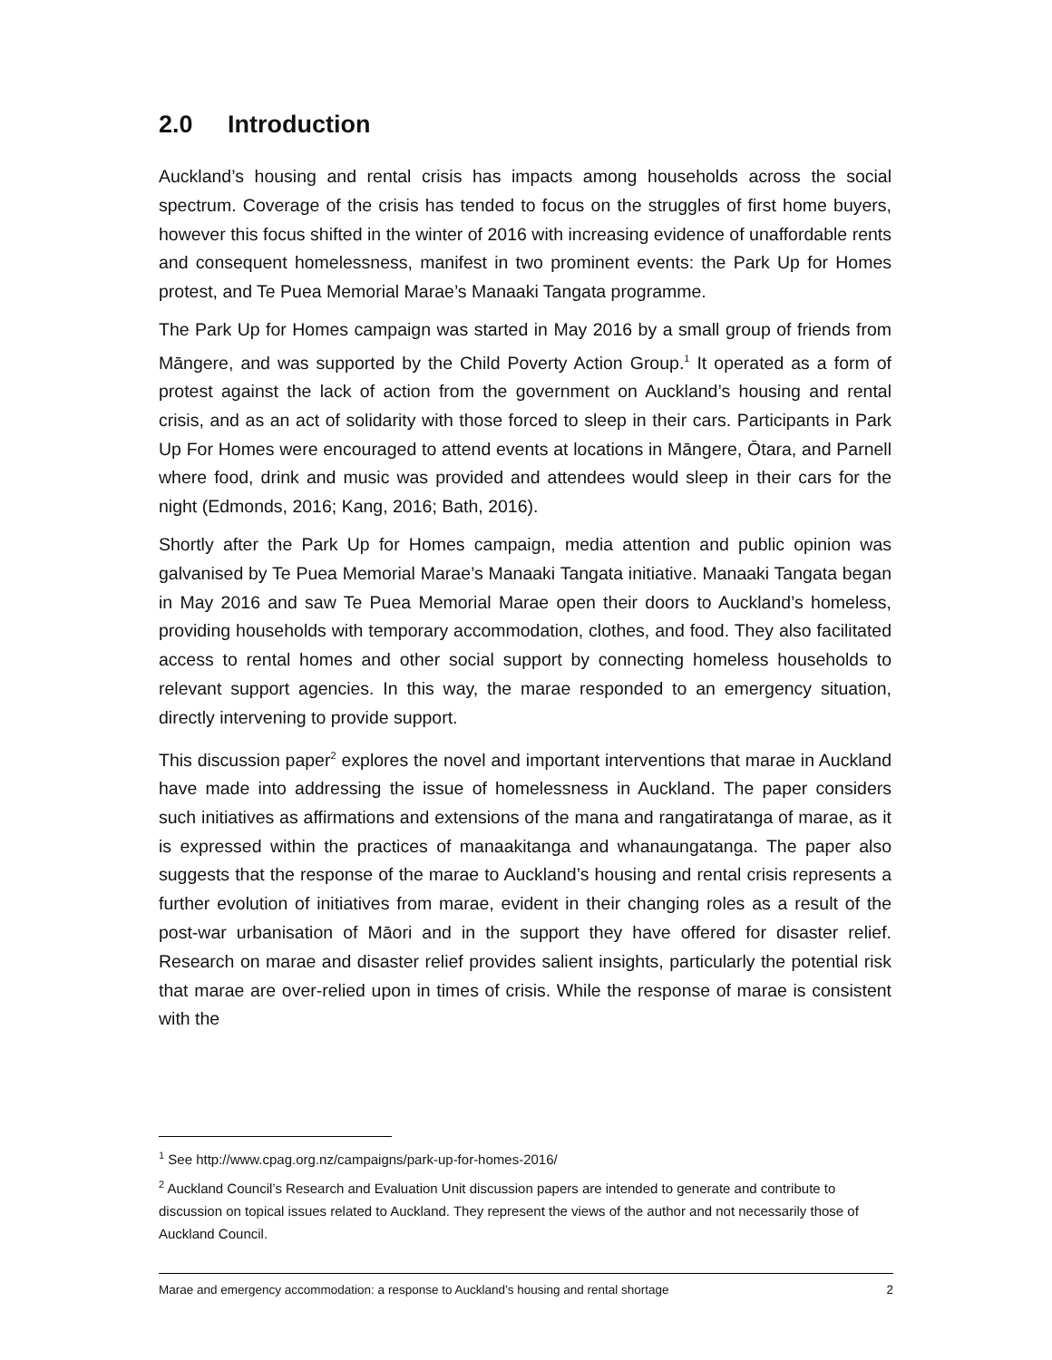2.0 Introduction
Auckland’s housing and rental crisis has impacts among households across the social spectrum. Coverage of the crisis has tended to focus on the struggles of first home buyers, however this focus shifted in the winter of 2016 with increasing evidence of unaffordable rents and consequent homelessness, manifest in two prominent events: the Park Up for Homes protest, and Te Puea Memorial Marae’s Manaaki Tangata programme.
The Park Up for Homes campaign was started in May 2016 by a small group of friends from Māngere, and was supported by the Child Poverty Action Group.<sup>1</sup> It operated as a form of protest against the lack of action from the government on Auckland’s housing and rental crisis, and as an act of solidarity with those forced to sleep in their cars. Participants in Park Up For Homes were encouraged to attend events at locations in Māngere, Ōtara, and Parnell where food, drink and music was provided and attendees would sleep in their cars for the night (Edmonds, 2016; Kang, 2016; Bath, 2016).
Shortly after the Park Up for Homes campaign, media attention and public opinion was galvanised by Te Puea Memorial Marae’s Manaaki Tangata initiative. Manaaki Tangata began in May 2016 and saw Te Puea Memorial Marae open their doors to Auckland’s homeless, providing households with temporary accommodation, clothes, and food. They also facilitated access to rental homes and other social support by connecting homeless households to relevant support agencies. In this way, the marae responded to an emergency situation, directly intervening to provide support.
This discussion paper<sup>2</sup> explores the novel and important interventions that marae in Auckland have made into addressing the issue of homelessness in Auckland. The paper considers such initiatives as affirmations and extensions of the mana and rangatiratanga of marae, as it is expressed within the practices of manaakitanga and whanaungatanga. The paper also suggests that the response of the marae to Auckland’s housing and rental crisis represents a further evolution of initiatives from marae, evident in their changing roles as a result of the post-war urbanisation of Māori and in the support they have offered for disaster relief. Research on marae and disaster relief provides salient insights, particularly the potential risk that marae are over-relied upon in times of crisis. While the response of marae is consistent with the
<sup>1</sup> See http://www.cpag.org.nz/campaigns/park-up-for-homes-2016/
<sup>2</sup> Auckland Council’s Research and Evaluation Unit discussion papers are intended to generate and contribute to discussion on topical issues related to Auckland. They represent the views of the author and not necessarily those of Auckland Council.
Marae and emergency accommodation: a response to Auckland’s housing and rental shortage 2